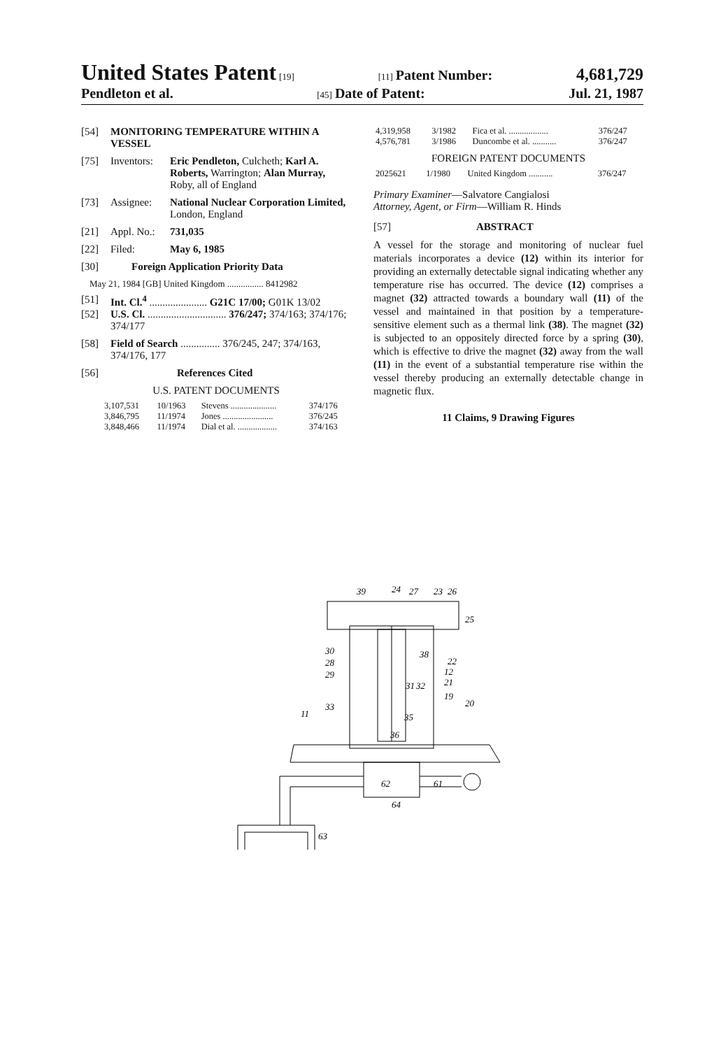United States Patent [19] [11] Patent Number: 4,681,729
Pendleton et al. [45] Date of Patent: Jul. 21, 1987
[54] MONITORING TEMPERATURE WITHIN A VESSEL
[75] Inventors: Eric Pendleton, Culcheth; Karl A. Roberts, Warrington; Alan Murray, Roby, all of England
[73] Assignee: National Nuclear Corporation Limited, London, England
[21] Appl. No.: 731,035
[22] Filed: May 6, 1985
[30] Foreign Application Priority Data
May 21, 1984 [GB] United Kingdom ................ 8412982
[51] Int. Cl.<sup>4</sup> ...................... G21C 17/00; G01K 13/02
[52] U.S. Cl. .............................. 376/247; 374/163; 374/176; 374/177
[58] Field of Search ............... 376/245, 247; 374/163, 374/176, 177
[56] References Cited
U.S. PATENT DOCUMENTS
| 3,107,531 | 10/1963 | Stevens ..................... | 374/176 |
| 3,846,795 | 11/1974 | Jones ....................... | 376/245 |
| 3,848,466 | 11/1974 | Dial et al. .................. | 374/163 |
| 4,319,958 | 3/1982 | Fica et al. .................. | 376/247 |
| 4,576,781 | 3/1986 | Duncombe et al. ........... | 376/247 |
FOREIGN PATENT DOCUMENTS
| 2025621 | 1/1980 | United Kingdom ........... | 376/247 |
Primary Examiner—Salvatore Cangialosi
Attorney, Agent, or Firm—William R. Hinds
[57] ABSTRACT
A vessel for the storage and monitoring of nuclear fuel materials incorporates a device (12) within its interior for providing an externally detectable signal indicating whether any temperature rise has occurred. The device (12) comprises a magnet (32) attracted towards a boundary wall (11) of the vessel and maintained in that position by a temperature-sensitive element such as a thermal link (38). The magnet (32) is subjected to an oppositely directed force by a spring (30), which is effective to drive the magnet (32) away from the wall (11) in the event of a substantial temperature rise within the vessel thereby producing an externally detectable change in magnetic flux.
11 Claims, 9 Drawing Figures
39
24
27
23
26
25
30
28
29
38
22
12
21
19
20
31
32
33
11
35
36
62
61
64
63